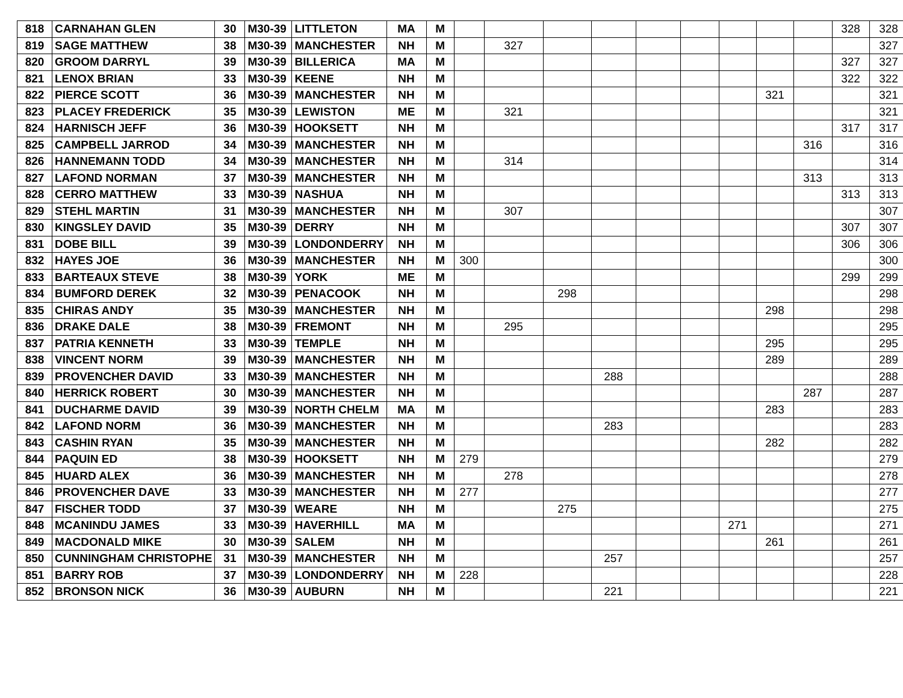| 818 | CARNAHAN GLEN | 30 | M30-39 | LITTLETON | MA | M | | | | | | | | | | 328 | 328 |
| 819 | SAGE MATTHEW | 38 | M30-39 | MANCHESTER | NH | M | | 327 | | | | | | | | | 327 |
| 820 | GROOM DARRYL | 39 | M30-39 | BILLERICA | MA | M | | | | | | | | | | 327 | 327 |
| 821 | LENOX BRIAN | 33 | M30-39 | KEENE | NH | M | | | | | | | | | | 322 | 322 |
| 822 | PIERCE SCOTT | 36 | M30-39 | MANCHESTER | NH | M | | | | | | | | 321 | | | 321 |
| 823 | PLACEY FREDERICK | 35 | M30-39 | LEWISTON | ME | M | | 321 | | | | | | | | | 321 |
| 824 | HARNISCH JEFF | 36 | M30-39 | HOOKSETT | NH | M | | | | | | | | | | 317 | 317 |
| 825 | CAMPBELL JARROD | 34 | M30-39 | MANCHESTER | NH | M | | | | | | | | | 316 | | 316 |
| 826 | HANNEMANN TODD | 34 | M30-39 | MANCHESTER | NH | M | | 314 | | | | | | | | | 314 |
| 827 | LAFOND NORMAN | 37 | M30-39 | MANCHESTER | NH | M | | | | | | | | | 313 | | 313 |
| 828 | CERRO MATTHEW | 33 | M30-39 | NASHUA | NH | M | | | | | | | | | | 313 | 313 |
| 829 | STEHL MARTIN | 31 | M30-39 | MANCHESTER | NH | M | | 307 | | | | | | | | | 307 |
| 830 | KINGSLEY DAVID | 35 | M30-39 | DERRY | NH | M | | | | | | | | | | 307 | 307 |
| 831 | DOBE BILL | 39 | M30-39 | LONDONDERRY | NH | M | | | | | | | | | | 306 | 306 |
| 832 | HAYES JOE | 36 | M30-39 | MANCHESTER | NH | M | 300 | | | | | | | | | | 300 |
| 833 | BARTEAUX STEVE | 38 | M30-39 | YORK | ME | M | | | | | | | | | | 299 | 299 |
| 834 | BUMFORD DEREK | 32 | M30-39 | PENACOOK | NH | M | | | 298 | | | | | | | | 298 |
| 835 | CHIRAS ANDY | 35 | M30-39 | MANCHESTER | NH | M | | | | | | | | 298 | | | 298 |
| 836 | DRAKE DALE | 38 | M30-39 | FREMONT | NH | M | | 295 | | | | | | | | | 295 |
| 837 | PATRIA KENNETH | 33 | M30-39 | TEMPLE | NH | M | | | | | | | | 295 | | | 295 |
| 838 | VINCENT NORM | 39 | M30-39 | MANCHESTER | NH | M | | | | | | | | 289 | | | 289 |
| 839 | PROVENCHER DAVID | 33 | M30-39 | MANCHESTER | NH | M | | | | 288 | | | | | | | 288 |
| 840 | HERRICK ROBERT | 30 | M30-39 | MANCHESTER | NH | M | | | | | | | | | 287 | | 287 |
| 841 | DUCHARME DAVID | 39 | M30-39 | NORTH CHELM | MA | M | | | | | | | | 283 | | | 283 |
| 842 | LAFOND NORM | 36 | M30-39 | MANCHESTER | NH | M | | | | 283 | | | | | | | 283 |
| 843 | CASHIN RYAN | 35 | M30-39 | MANCHESTER | NH | M | | | | | | | | 282 | | | 282 |
| 844 | PAQUIN ED | 38 | M30-39 | HOOKSETT | NH | M | 279 | | | | | | | | | | 279 |
| 845 | HUARD ALEX | 36 | M30-39 | MANCHESTER | NH | M | | 278 | | | | | | | | | 278 |
| 846 | PROVENCHER DAVE | 33 | M30-39 | MANCHESTER | NH | M | 277 | | | | | | | | | | 277 |
| 847 | FISCHER TODD | 37 | M30-39 | WEARE | NH | M | | | 275 | | | | | | | | 275 |
| 848 | MCANINDU JAMES | 33 | M30-39 | HAVERHILL | MA | M | | | | | | | 271 | | | | 271 |
| 849 | MACDONALD MIKE | 30 | M30-39 | SALEM | NH | M | | | | | | | | 261 | | | 261 |
| 850 | CUNNINGHAM CHRISTOPHE | 31 | M30-39 | MANCHESTER | NH | M | | | | 257 | | | | | | | 257 |
| 851 | BARRY ROB | 37 | M30-39 | LONDONDERRY | NH | M | 228 | | | | | | | | | | 228 |
| 852 | BRONSON NICK | 36 | M30-39 | AUBURN | NH | M | | | | 221 | | | | | | | 221 |